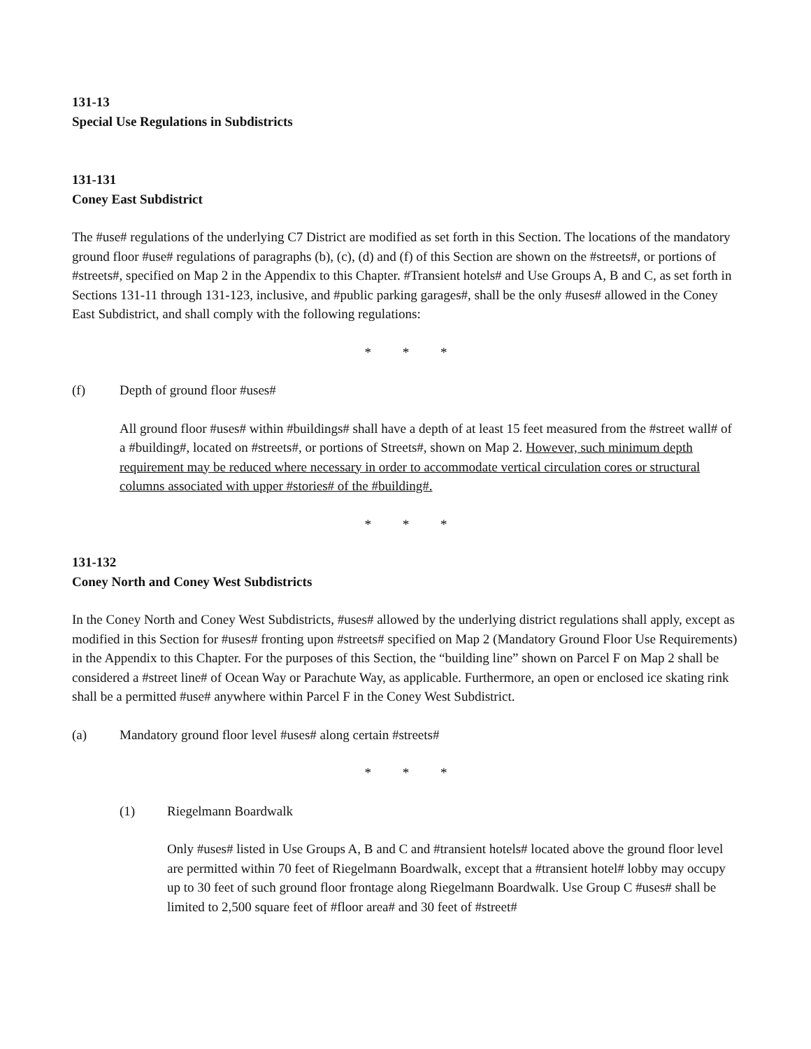131-13
Special Use Regulations in Subdistricts
131-131
Coney East Subdistrict
The #use# regulations of the underlying C7 District are modified as set forth in this Section. The locations of the mandatory ground floor #use# regulations of paragraphs (b), (c), (d) and (f) of this Section are shown on the #streets#, or portions of #streets#, specified on Map 2 in the Appendix to this Chapter. #Transient hotels# and Use Groups A, B and C, as set forth in Sections 131-11 through 131-123, inclusive, and #public parking garages#, shall be the only #uses# allowed in the Coney East Subdistrict, and shall comply with the following regulations:
* * *
(f) Depth of ground floor #uses#
All ground floor #uses# within #buildings# shall have a depth of at least 15 feet measured from the #street wall# of a #building#, located on #streets#, or portions of Streets#, shown on Map 2. However, such minimum depth requirement may be reduced where necessary in order to accommodate vertical circulation cores or structural columns associated with upper #stories# of the #building#.
* * *
131-132
Coney North and Coney West Subdistricts
In the Coney North and Coney West Subdistricts, #uses# allowed by the underlying district regulations shall apply, except as modified in this Section for #uses# fronting upon #streets# specified on Map 2 (Mandatory Ground Floor Use Requirements) in the Appendix to this Chapter. For the purposes of this Section, the “building line” shown on Parcel F on Map 2 shall be considered a #street line# of Ocean Way or Parachute Way, as applicable. Furthermore, an open or enclosed ice skating rink shall be a permitted #use# anywhere within Parcel F in the Coney West Subdistrict.
(a) Mandatory ground floor level #uses# along certain #streets#
* * *
(1) Riegelmann Boardwalk
Only #uses# listed in Use Groups A, B and C and #transient hotels# located above the ground floor level are permitted within 70 feet of Riegelmann Boardwalk, except that a #transient hotel# lobby may occupy up to 30 feet of such ground floor frontage along Riegelmann Boardwalk. Use Group C #uses# shall be limited to 2,500 square feet of #floor area# and 30 feet of #street#